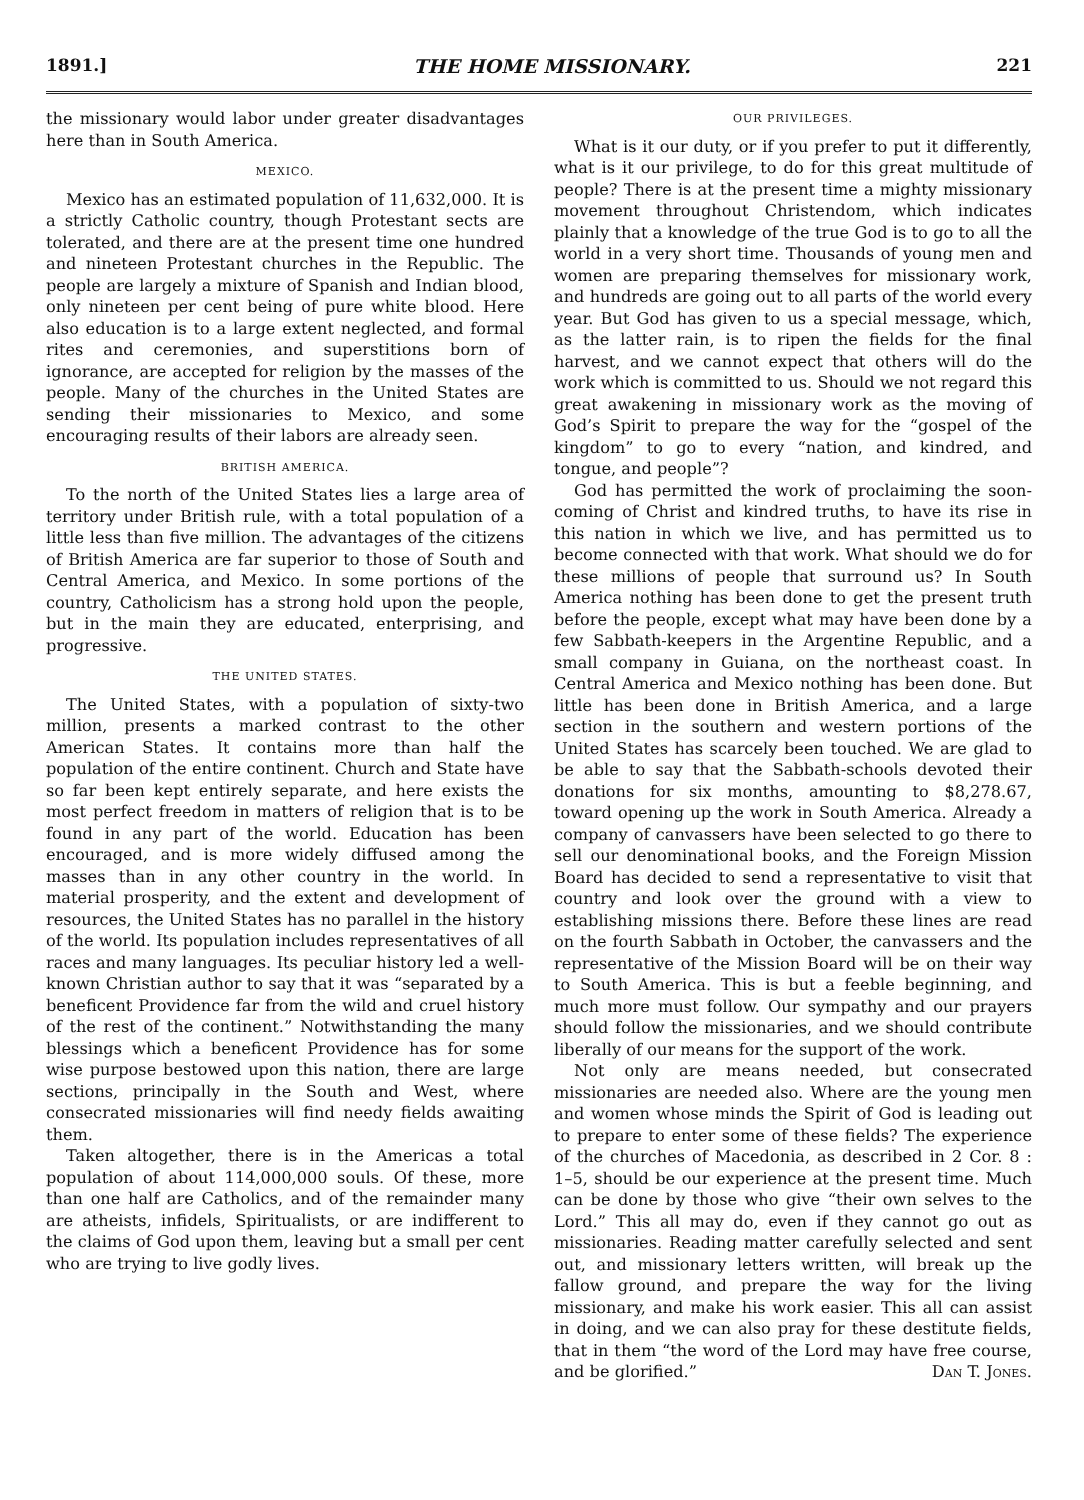1891.] THE HOME MISSIONARY. 221
the missionary would labor under greater disadvantages here than in South America.
MEXICO.
Mexico has an estimated population of 11,632,000. It is a strictly Catholic country, though Protestant sects are tolerated, and there are at the present time one hundred and nineteen Protestant churches in the Republic. The people are largely a mixture of Spanish and Indian blood, only nineteen per cent being of pure white blood. Here also education is to a large extent neglected, and formal rites and ceremonies, and superstitions born of ignorance, are accepted for religion by the masses of the people. Many of the churches in the United States are sending their missionaries to Mexico, and some encouraging results of their labors are already seen.
BRITISH AMERICA.
To the north of the United States lies a large area of territory under British rule, with a total population of a little less than five million. The advantages of the citizens of British America are far superior to those of South and Central America, and Mexico. In some portions of the country, Catholicism has a strong hold upon the people, but in the main they are educated, enterprising, and progressive.
THE UNITED STATES.
The United States, with a population of sixty-two million, presents a marked contrast to the other American States. It contains more than half the population of the entire continent. Church and State have so far been kept entirely separate, and here exists the most perfect freedom in matters of religion that is to be found in any part of the world. Education has been encouraged, and is more widely diffused among the masses than in any other country in the world. In material prosperity, and the extent and development of resources, the United States has no parallel in the history of the world. Its population includes representatives of all races and many languages. Its peculiar history led a well-known Christian author to say that it was “separated by a beneficent Providence far from the wild and cruel history of the rest of the continent.” Notwithstanding the many blessings which a beneficent Providence has for some wise purpose bestowed upon this nation, there are large sections, principally in the South and West, where consecrated missionaries will find needy fields awaiting them.
Taken altogether, there is in the Americas a total population of about 114,000,000 souls. Of these, more than one half are Catholics, and of the remainder many are atheists, infidels, Spiritualists, or are indifferent to the claims of God upon them, leaving but a small per cent who are trying to live godly lives.
OUR PRIVILEGES.
What is it our duty, or if you prefer to put it differently, what is it our privilege, to do for this great multitude of people? There is at the present time a mighty missionary movement throughout Christendom, which indicates plainly that a knowledge of the true God is to go to all the world in a very short time. Thousands of young men and women are preparing themselves for missionary work, and hundreds are going out to all parts of the world every year. But God has given to us a special message, which, as the latter rain, is to ripen the fields for the final harvest, and we cannot expect that others will do the work which is committed to us. Should we not regard this great awakening in missionary work as the moving of God’s Spirit to prepare the way for the “gospel of the kingdom” to go to every “nation, and kindred, and tongue, and people”?
God has permitted the work of proclaiming the soon-coming of Christ and kindred truths, to have its rise in this nation in which we live, and has permitted us to become connected with that work. What should we do for these millions of people that surround us? In South America nothing has been done to get the present truth before the people, except what may have been done by a few Sabbath-keepers in the Argentine Republic, and a small company in Guiana, on the northeast coast. In Central America and Mexico nothing has been done. But little has been done in British America, and a large section in the southern and western portions of the United States has scarcely been touched. We are glad to be able to say that the Sabbath-schools devoted their donations for six months, amounting to $8,278.67, toward opening up the work in South America. Already a company of canvassers have been selected to go there to sell our denominational books, and the Foreign Mission Board has decided to send a representative to visit that country and look over the ground with a view to establishing missions there. Before these lines are read on the fourth Sabbath in October, the canvassers and the representative of the Mission Board will be on their way to South America. This is but a feeble beginning, and much more must follow. Our sympathy and our prayers should follow the missionaries, and we should contribute liberally of our means for the support of the work.
Not only are means needed, but consecrated missionaries are needed also. Where are the young men and women whose minds the Spirit of God is leading out to prepare to enter some of these fields? The experience of the churches of Macedonia, as described in 2 Cor. 8 : 1–5, should be our experience at the present time. Much can be done by those who give “their own selves to the Lord.” This all may do, even if they cannot go out as missionaries. Reading matter carefully selected and sent out, and missionary letters written, will break up the fallow ground, and prepare the way for the living missionary, and make his work easier. This all can assist in doing, and we can also pray for these destitute fields, that in them “the word of the Lord may have free course, and be glorified.” Dan T. Jones.